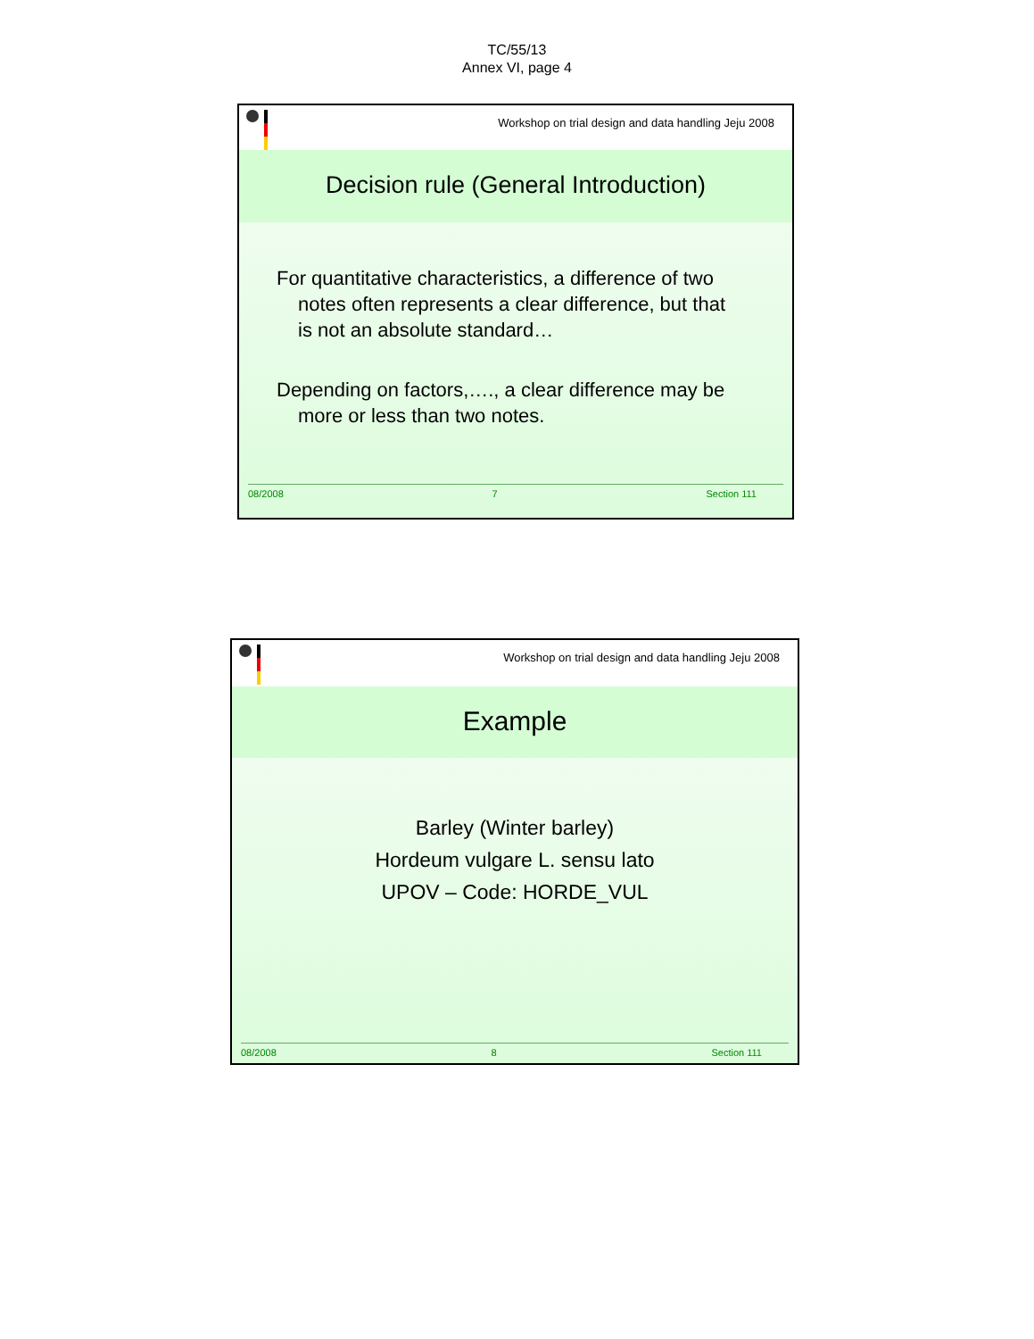TC/55/13
Annex VI, page 4
Workshop on trial design and data handling Jeju 2008
Decision rule (General Introduction)
For quantitative characteristics, a difference of two notes often represents a clear difference, but that is not an absolute standard…
Depending on factors,…., a clear difference may be more or less than two notes.
08/2008 7 Section 111
Workshop on trial design and data handling Jeju 2008
Example
Barley (Winter barley)
Hordeum vulgare L. sensu lato
UPOV – Code: HORDE_VUL
08/2008 8 Section 111